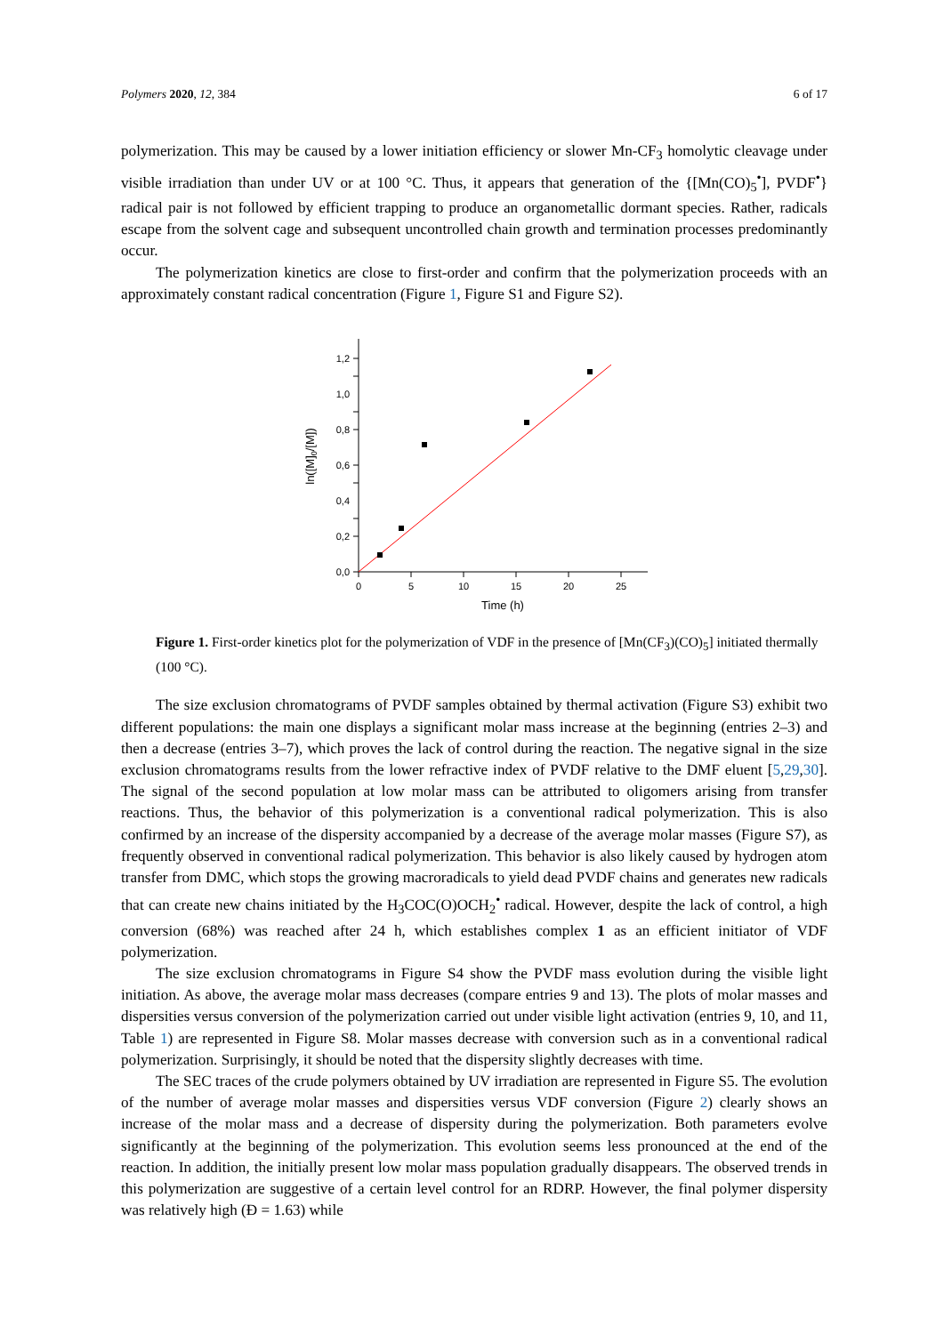Polymers 2020, 12, 384 6 of 17
polymerization. This may be caused by a lower initiation efficiency or slower Mn-CF<sub>3</sub> homolytic cleavage under visible irradiation than under UV or at 100 °C. Thus, it appears that generation of the {[Mn(CO)<sub>5</sub><sup>•</sup>], PVDF<sup>•</sup>} radical pair is not followed by efficient trapping to produce an organometallic dormant species. Rather, radicals escape from the solvent cage and subsequent uncontrolled chain growth and termination processes predominantly occur.
The polymerization kinetics are close to first-order and confirm that the polymerization proceeds with an approximately constant radical concentration (Figure 1, Figure S1 and Figure S2).
0,0
0,2
0,4
0,6
0,8
1,0
1,2
0
5
10
15
20
25
Time (h)
ln([M]0/[M])
Figure 1. First-order kinetics plot for the polymerization of VDF in the presence of [Mn(CF<sub>3</sub>)(CO)<sub>5</sub>] initiated thermally (100 °C).
The size exclusion chromatograms of PVDF samples obtained by thermal activation (Figure S3) exhibit two different populations: the main one displays a significant molar mass increase at the beginning (entries 2–3) and then a decrease (entries 3–7), which proves the lack of control during the reaction. The negative signal in the size exclusion chromatograms results from the lower refractive index of PVDF relative to the DMF eluent [5,29,30]. The signal of the second population at low molar mass can be attributed to oligomers arising from transfer reactions. Thus, the behavior of this polymerization is a conventional radical polymerization. This is also confirmed by an increase of the dispersity accompanied by a decrease of the average molar masses (Figure S7), as frequently observed in conventional radical polymerization. This behavior is also likely caused by hydrogen atom transfer from DMC, which stops the growing macroradicals to yield dead PVDF chains and generates new radicals that can create new chains initiated by the H<sub>3</sub>COC(O)OCH<sub>2</sub><sup>•</sup> radical. However, despite the lack of control, a high conversion (68%) was reached after 24 h, which establishes complex 1 as an efficient initiator of VDF polymerization.
The size exclusion chromatograms in Figure S4 show the PVDF mass evolution during the visible light initiation. As above, the average molar mass decreases (compare entries 9 and 13). The plots of molar masses and dispersities versus conversion of the polymerization carried out under visible light activation (entries 9, 10, and 11, Table 1) are represented in Figure S8. Molar masses decrease with conversion such as in a conventional radical polymerization. Surprisingly, it should be noted that the dispersity slightly decreases with time.
The SEC traces of the crude polymers obtained by UV irradiation are represented in Figure S5. The evolution of the number of average molar masses and dispersities versus VDF conversion (Figure 2) clearly shows an increase of the molar mass and a decrease of dispersity during the polymerization. Both parameters evolve significantly at the beginning of the polymerization. This evolution seems less pronounced at the end of the reaction. In addition, the initially present low molar mass population gradually disappears. The observed trends in this polymerization are suggestive of a certain level control for an RDRP. However, the final polymer dispersity was relatively high (Đ = 1.63) while